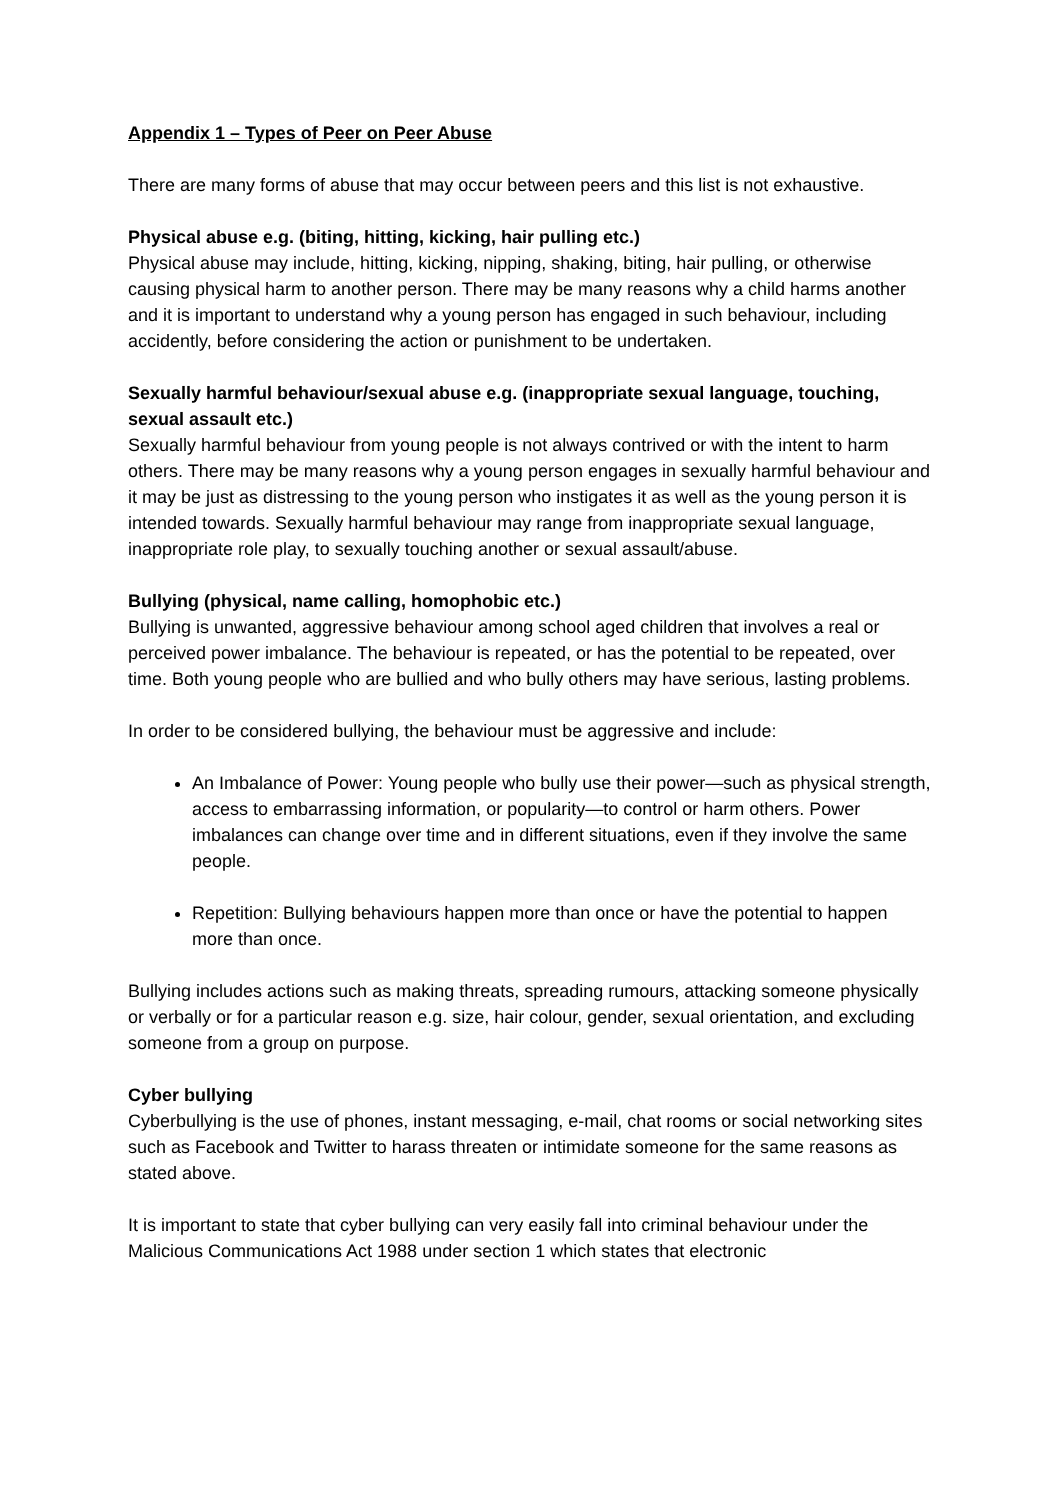Appendix 1 – Types of Peer on Peer Abuse
There are many forms of abuse that may occur between peers and this list is not exhaustive.
Physical abuse e.g. (biting, hitting, kicking, hair pulling etc.)
Physical abuse may include, hitting, kicking, nipping, shaking, biting, hair pulling, or otherwise causing physical harm to another person. There may be many reasons why a child harms another and it is important to understand why a young person has engaged in such behaviour, including accidently, before considering the action or punishment to be undertaken.
Sexually harmful behaviour/sexual abuse e.g. (inappropriate sexual language, touching, sexual assault etc.)
Sexually harmful behaviour from young people is not always contrived or with the intent to harm others. There may be many reasons why a young person engages in sexually harmful behaviour and it may be just as distressing to the young person who instigates it as well as the young person it is intended towards. Sexually harmful behaviour may range from inappropriate sexual language, inappropriate role play, to sexually touching another or sexual assault/abuse.
Bullying (physical, name calling, homophobic etc.)
Bullying is unwanted, aggressive behaviour among school aged children that involves a real or perceived power imbalance. The behaviour is repeated, or has the potential to be repeated, over time. Both young people who are bullied and who bully others may have serious, lasting problems.
In order to be considered bullying, the behaviour must be aggressive and include:
An Imbalance of Power: Young people who bully use their power—such as physical strength, access to embarrassing information, or popularity—to control or harm others. Power imbalances can change over time and in different situations, even if they involve the same people.
Repetition: Bullying behaviours happen more than once or have the potential to happen more than once.
Bullying includes actions such as making threats, spreading rumours, attacking someone physically or verbally or for a particular reason e.g. size, hair colour, gender, sexual orientation, and excluding someone from a group on purpose.
Cyber bullying
Cyberbullying is the use of phones, instant messaging, e-mail, chat rooms or social networking sites such as Facebook and Twitter to harass threaten or intimidate someone for the same reasons as stated above.
It is important to state that cyber bullying can very easily fall into criminal behaviour under the Malicious Communications Act 1988 under section 1 which states that electronic